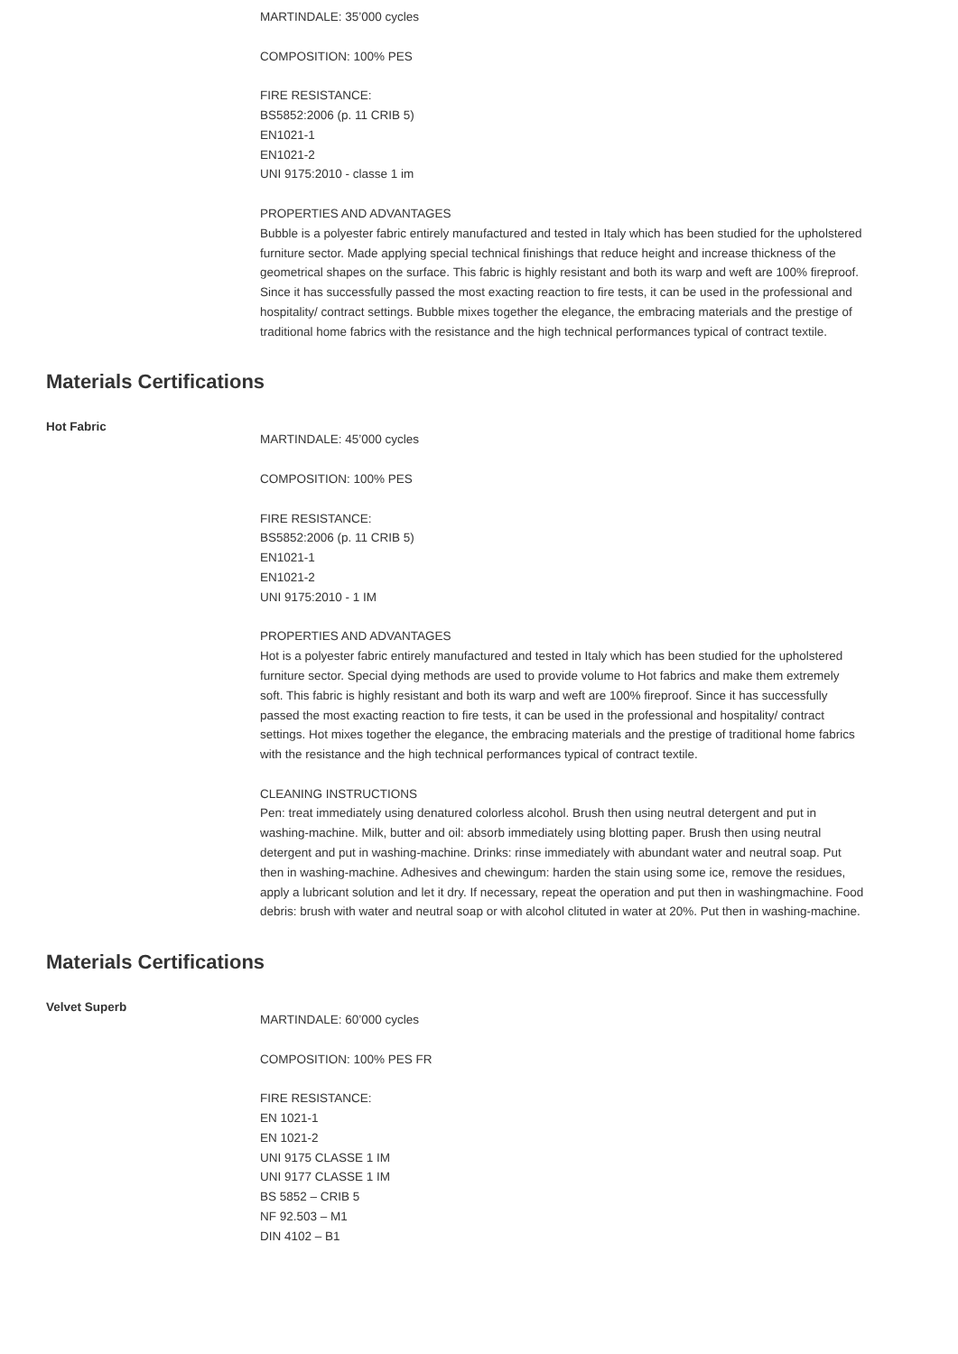MARTINDALE: 35’000 cycles
COMPOSITION: 100% PES
FIRE RESISTANCE:
BS5852:2006 (p. 11 CRIB 5)
EN1021-1
EN1021-2
UNI 9175:2010 - classe 1 im
PROPERTIES AND ADVANTAGES
Bubble is a polyester fabric entirely manufactured and tested in Italy which has been studied for the upholstered furniture sector. Made applying special technical finishings that reduce height and increase thickness of the geometrical shapes on the surface. This fabric is highly resistant and both its warp and weft are 100% fireproof. Since it has successfully passed the most exacting reaction to fire tests, it can be used in the professional and hospitality/ contract settings. Bubble mixes together the elegance, the embracing materials and the prestige of traditional home fabrics with the resistance and the high technical performances typical of contract textile.
Materials Certifications
Hot Fabric
MARTINDALE: 45’000 cycles
COMPOSITION: 100% PES
FIRE RESISTANCE:
BS5852:2006 (p. 11 CRIB 5)
EN1021-1
EN1021-2
UNI 9175:2010 - 1 IM
PROPERTIES AND ADVANTAGES
Hot is a polyester fabric entirely manufactured and tested in Italy which has been studied for the upholstered furniture sector. Special dying methods are used to provide volume to Hot fabrics and make them extremely soft. This fabric is highly resistant and both its warp and weft are 100% fireproof. Since it has successfully passed the most exacting reaction to fire tests, it can be used in the professional and hospitality/ contract settings. Hot mixes together the elegance, the embracing materials and the prestige of traditional home fabrics with the resistance and the high technical performances typical of contract textile.
CLEANING INSTRUCTIONS
Pen: treat immediately using denatured colorless alcohol. Brush then using neutral detergent and put in washing-machine. Milk, butter and oil: absorb immediately using blotting paper. Brush then using neutral detergent and put in washing-machine. Drinks: rinse immediately with abundant water and neutral soap. Put then in washing-machine. Adhesives and chewingum: harden the stain using some ice, remove the residues, apply a lubricant solution and let it dry. If necessary, repeat the operation and put then in washingmachine. Food debris: brush with water and neutral soap or with alcohol clituted in water at 20%. Put then in washing-machine.
Materials Certifications
Velvet Superb
MARTINDALE: 60’000 cycles
COMPOSITION: 100% PES FR
FIRE RESISTANCE:
EN 1021-1
EN 1021-2
UNI 9175 CLASSE 1 IM
UNI 9177 CLASSE 1 IM
BS 5852 – CRIB 5
NF 92.503 – M1
DIN 4102 – B1